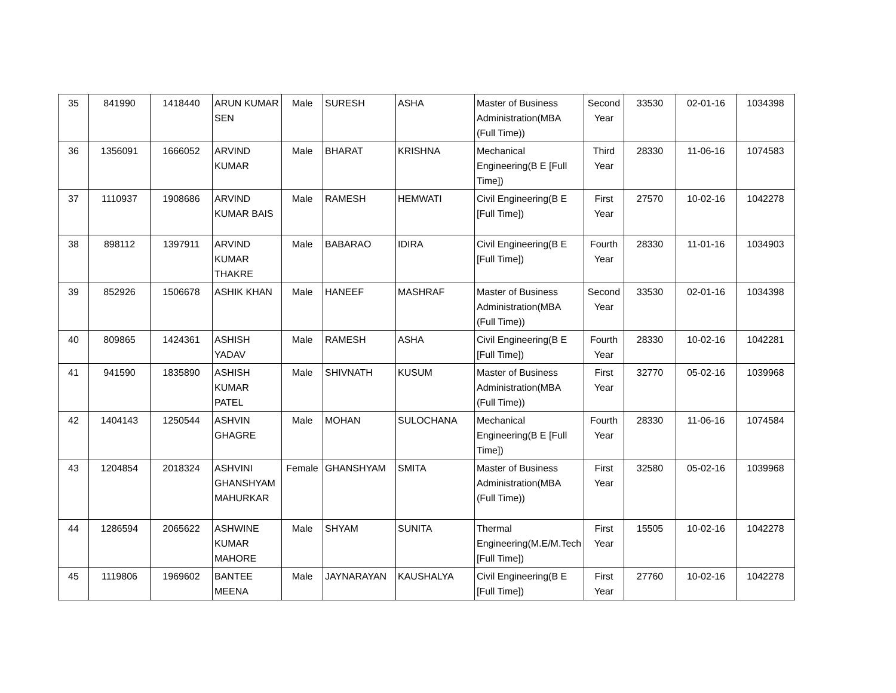| 35 | 841990 | 1418440 | ARUN KUMAR SEN | Male | SURESH | ASHA | Master of Business Administration(MBA (Full Time)) | Second Year | 33530 | 02-01-16 | 1034398 |
| 36 | 1356091 | 1666052 | ARVIND KUMAR | Male | BHARAT | KRISHNA | Mechanical Engineering(B E [Full Time]) | Third Year | 28330 | 11-06-16 | 1074583 |
| 37 | 1110937 | 1908686 | ARVIND KUMAR BAIS | Male | RAMESH | HEMWATI | Civil Engineering(B E [Full Time]) | First Year | 27570 | 10-02-16 | 1042278 |
| 38 | 898112 | 1397911 | ARVIND KUMAR THAKRE | Male | BABARAO | IDIRA | Civil Engineering(B E [Full Time]) | Fourth Year | 28330 | 11-01-16 | 1034903 |
| 39 | 852926 | 1506678 | ASHIK KHAN | Male | HANEEF | MASHRAF | Master of Business Administration(MBA (Full Time)) | Second Year | 33530 | 02-01-16 | 1034398 |
| 40 | 809865 | 1424361 | ASHISH YADAV | Male | RAMESH | ASHA | Civil Engineering(B E [Full Time]) | Fourth Year | 28330 | 10-02-16 | 1042281 |
| 41 | 941590 | 1835890 | ASHISH KUMAR PATEL | Male | SHIVNATH | KUSUM | Master of Business Administration(MBA (Full Time)) | First Year | 32770 | 05-02-16 | 1039968 |
| 42 | 1404143 | 1250544 | ASHVIN GHAGRE | Male | MOHAN | SULOCHANA | Mechanical Engineering(B E [Full Time]) | Fourth Year | 28330 | 11-06-16 | 1074584 |
| 43 | 1204854 | 2018324 | ASHVINI GHANSHYAM MAHURKAR | Female | GHANSHYAM | SMITA | Master of Business Administration(MBA (Full Time)) | First Year | 32580 | 05-02-16 | 1039968 |
| 44 | 1286594 | 2065622 | ASHWINE KUMAR MAHORE | Male | SHYAM | SUNITA | Thermal Engineering(M.E/M.Tech [Full Time]) | First Year | 15505 | 10-02-16 | 1042278 |
| 45 | 1119806 | 1969602 | BANTEE MEENA | Male | JAYNARAYAN | KAUSHALYA | Civil Engineering(B E [Full Time]) | First Year | 27760 | 10-02-16 | 1042278 |